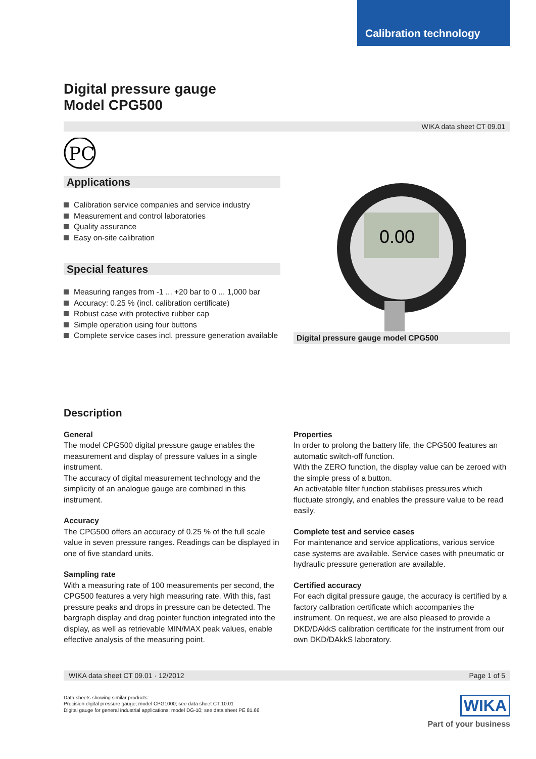Calibration technology
Digital pressure gauge
Model CPG500
WIKA data sheet CT 09.01
PC
Applications
Calibration service companies and service industry
Measurement and control laboratories
Quality assurance
Easy on-site calibration
Special features
Measuring ranges from -1 ... +20 bar to 0 ... 1,000 bar
Accuracy: 0.25 % (incl. calibration certificate)
Robust case with protective rubber cap
Simple operation using four buttons
Complete service cases incl. pressure generation available
0.00
Digital pressure gauge model CPG500
Description
General
The model CPG500 digital pressure gauge enables the measurement and display of pressure values in a single instrument.
The accuracy of digital measurement technology and the simplicity of an analogue gauge are combined in this instrument.
Accuracy
The CPG500 offers an accuracy of 0.25 % of the full scale value in seven pressure ranges. Readings can be displayed in one of five standard units.
Sampling rate
With a measuring rate of 100 measurements per second, the CPG500 features a very high measuring rate. With this, fast pressure peaks and drops in pressure can be detected. The bargraph display and drag pointer function integrated into the display, as well as retrievable MIN/MAX peak values, enable effective analysis of the measuring point.
Properties
In order to prolong the battery life, the CPG500 features an automatic switch-off function.
With the ZERO function, the display value can be zeroed with the simple press of a button.
An activatable filter function stabilises pressures which fluctuate strongly, and enables the pressure value to be read easily.
Complete test and service cases
For maintenance and service applications, various service case systems are available. Service cases with pneumatic or hydraulic pressure generation are available.
Certified accuracy
For each digital pressure gauge, the accuracy is certified by a factory calibration certificate which accompanies the instrument. On request, we are also pleased to provide a DKD/DAkkS calibration certificate for the instrument from our own DKD/DAkkS laboratory.
WIKA data sheet CT 09.01 · 12/2012 Page 1 of 5
Data sheets showing similar products:
Precision digital pressure gauge; model CPG1000; see data sheet CT 10.01
Digital gauge for general industrial applications; model DG-10; see data sheet PE 81.66
WIKA
Part of your business